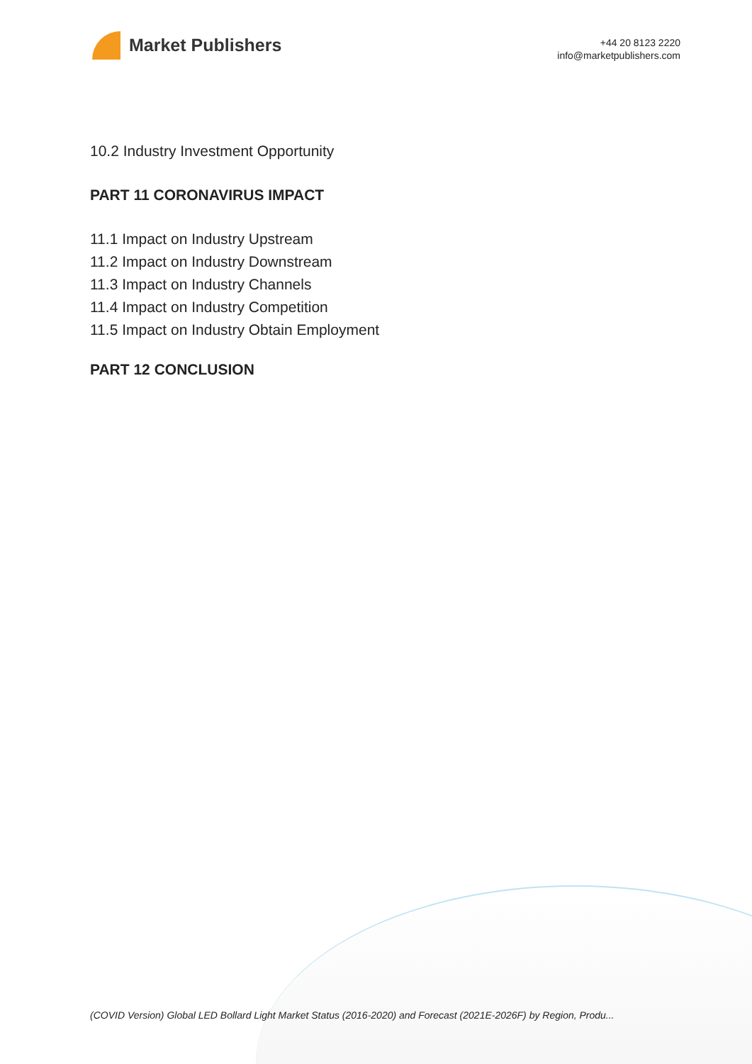Market Publishers
+44 20 8123 2220
info@marketpublishers.com
10.2 Industry Investment Opportunity
PART 11 CORONAVIRUS IMPACT
11.1 Impact on Industry Upstream
11.2 Impact on Industry Downstream
11.3 Impact on Industry Channels
11.4 Impact on Industry Competition
11.5 Impact on Industry Obtain Employment
PART 12 CONCLUSION
(COVID Version) Global LED Bollard Light Market Status (2016-2020) and Forecast (2021E-2026F) by Region, Produ...